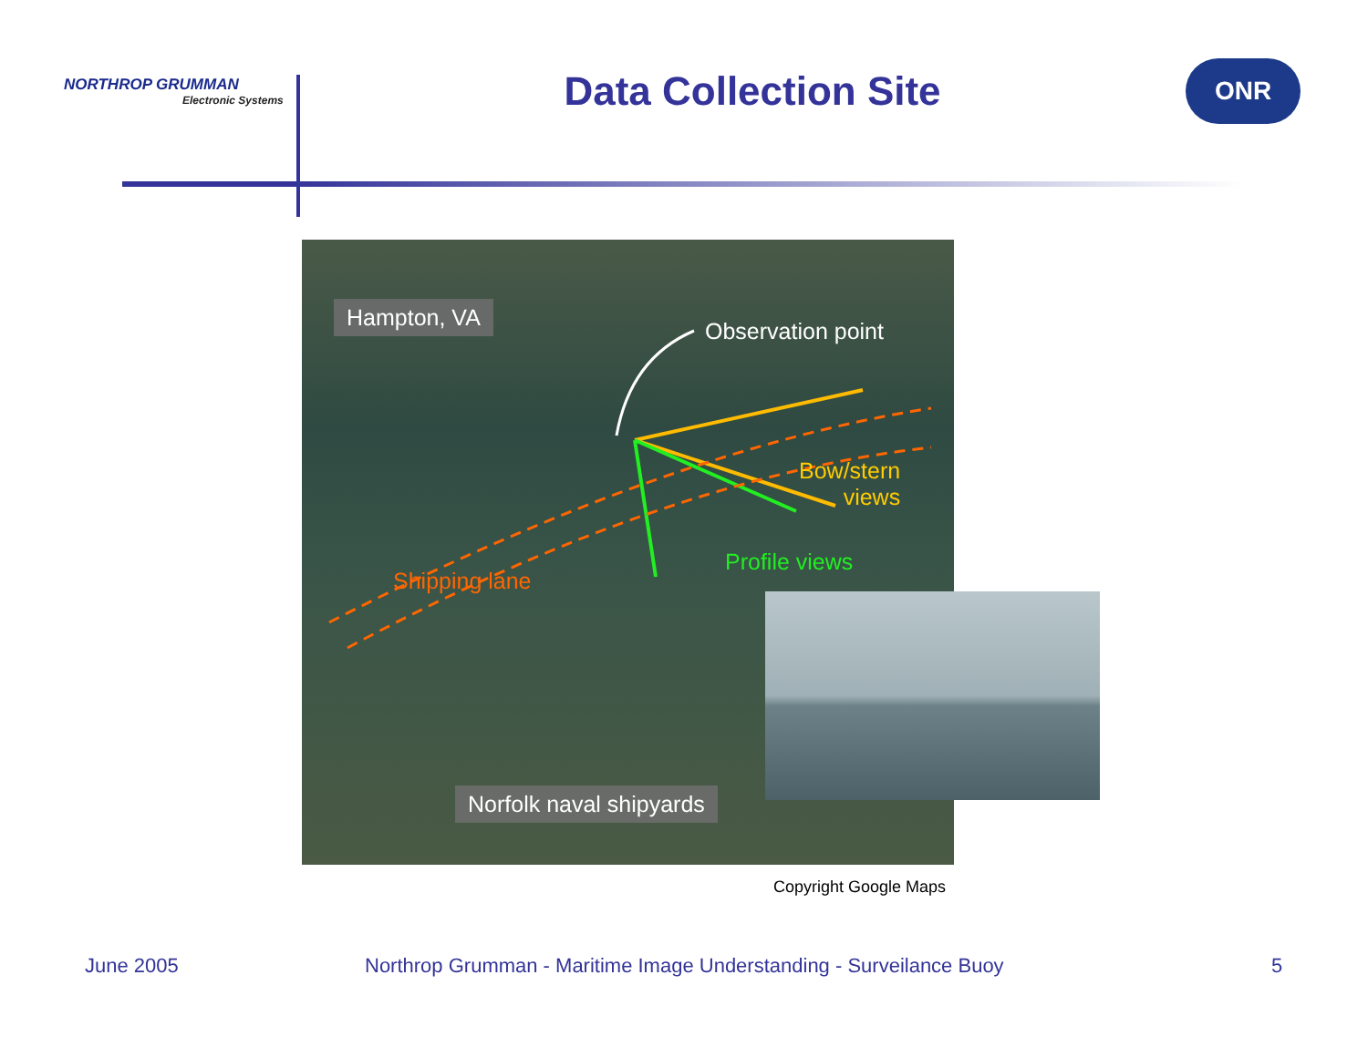NORTHROP GRUMMAN
Electronic Systems
Data Collection Site
ONR
Hampton, VA
Observation point
Bow/stern
views
Profile views
Shipping lane
Norfolk naval shipyards
Copyright Google Maps
June 2005
Northrop Grumman - Maritime Image Understanding - Surveilance Buoy
5